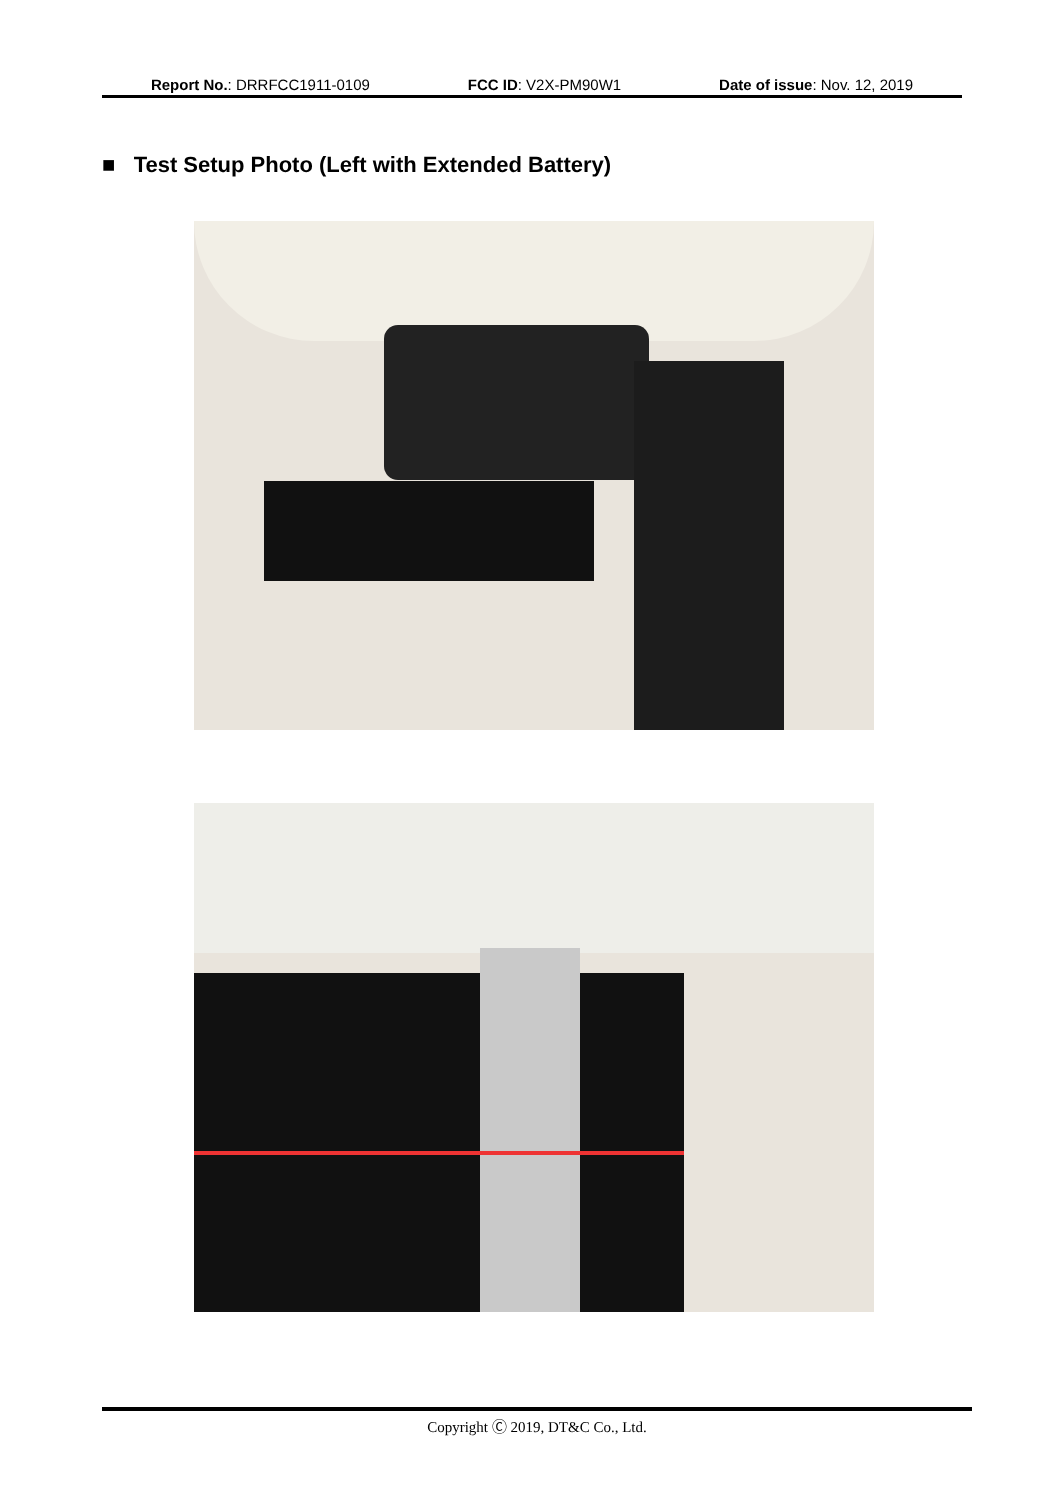Report No.: DRRFCC1911-0109 FCC ID: V2X-PM90W1 Date of issue: Nov. 12, 2019
■ Test Setup Photo (Left with Extended Battery)
Copyright Ⓒ 2019, DT&C Co., Ltd.